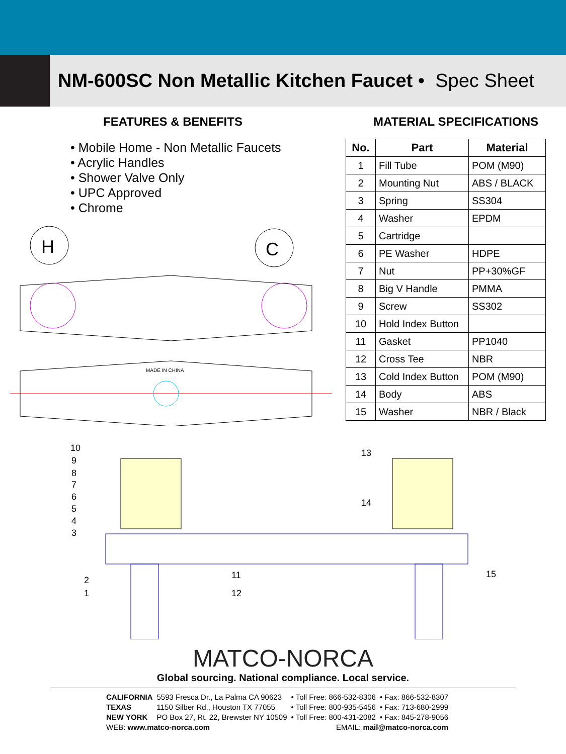NM-600SC Non Metallic Kitchen Faucet • Spec Sheet
FEATURES & BENEFITS
• Mobile Home - Non Metallic Faucets
• Acrylic Handles
• Shower Valve Only
• UPC Approved
• Chrome
H
C
MADE IN CHINA
MATERIAL SPECIFICATIONS
| No. | Part | Material |
| --- | --- | --- |
| 1 | Fill Tube | POM (M90) |
| 2 | Mounting Nut | ABS / BLACK |
| 3 | Spring | SS304 |
| 4 | Washer | EPDM |
| 5 | Cartridge | |
| 6 | PE Washer | HDPE |
| 7 | Nut | PP+30%GF |
| 8 | Big V Handle | PMMA |
| 9 | Screw | SS302 |
| 10 | Hold Index Button | |
| 11 | Gasket | PP1040 |
| 12 | Cross Tee | NBR |
| 13 | Cold Index Button | POM (M90) |
| 14 | Body | ABS |
| 15 | Washer | NBR / Black |
10
9
8
7
6
5
4
3
2
1
11
12
13
14
15
MATCO-NORCA
Global sourcing. National compliance. Local service.
| CALIFORNIA | 5593 Fresca Dr., La Palma CA 90623 | • Toll Free: 866-532-8306 | • Fax: 866-532-8307 |
| TEXAS | 1150 Silber Rd., Houston TX 77055 | • Toll Free: 800-935-5456 | • Fax: 713-680-2999 |
| NEW YORK | PO Box 27, Rt. 22, Brewster NY 10509 | • Toll Free: 800-431-2082 | • Fax: 845-278-9056 |
| WEB: www.matco-norca.com | | EMAIL: mail@matco-norca.com | |